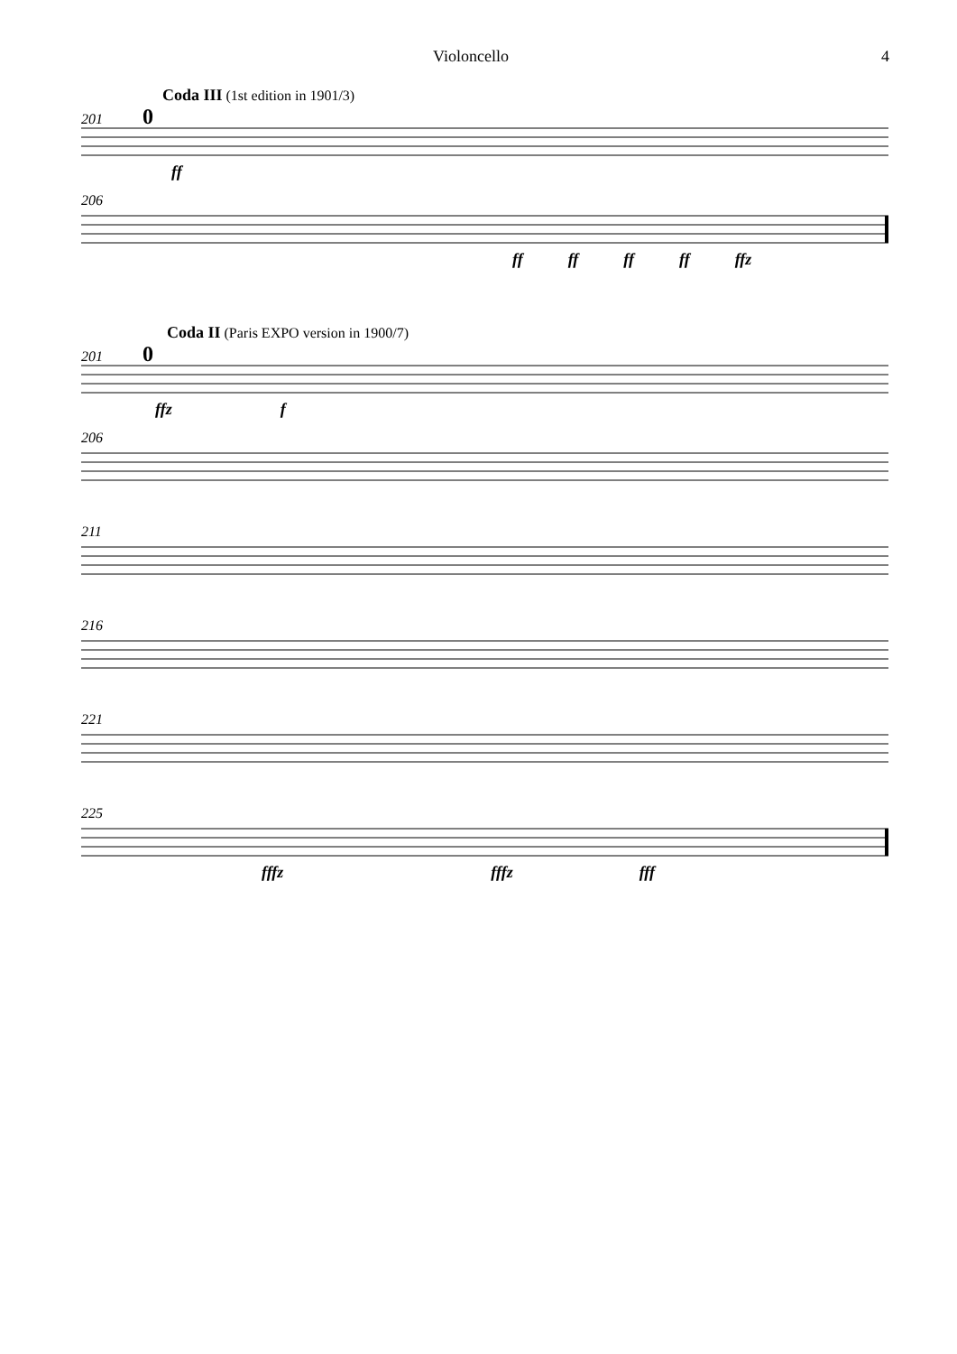Violoncello 4
Coda III (1st edition in 1901/3)
201 0
ff
206
ff ff ff ff ffz
Coda II (Paris EXPO version in 1900/7)
201 0
ffz f
206
211
216
221
225
fffz fffz fff